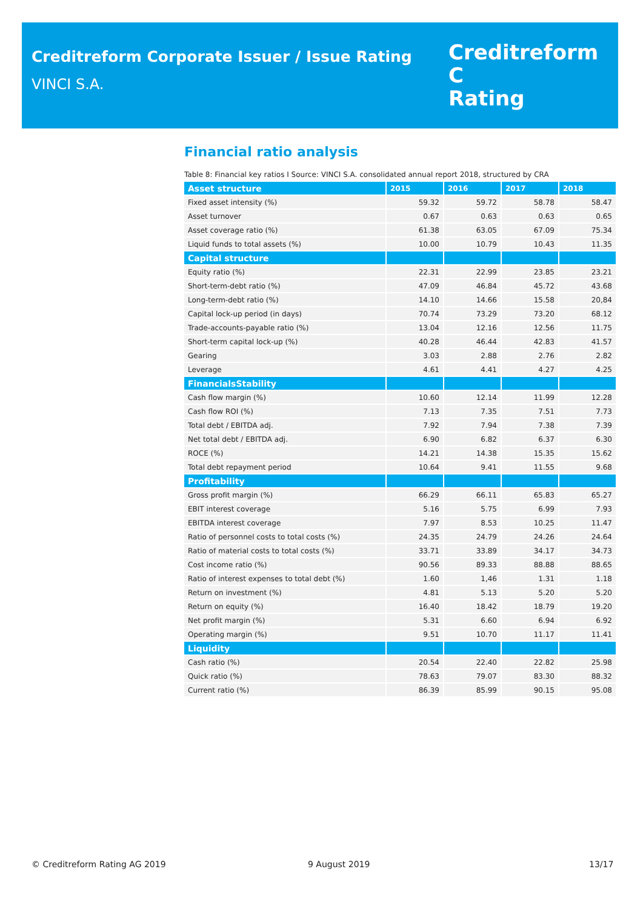Creditreform Corporate Issuer / Issue Rating
VINCI S.A.
Creditreform C
Rating
Financial ratio analysis
Table 8: Financial key ratios I Source: VINCI S.A. consolidated annual report 2018, structured by CRA
| Asset structure | 2015 | 2016 | 2017 | 2018 |
| --- | --- | --- | --- | --- |
| Fixed asset intensity (%) | 59.32 | 59.72 | 58.78 | 58.47 |
| Asset turnover | 0.67 | 0.63 | 0.63 | 0.65 |
| Asset coverage ratio (%) | 61.38 | 63.05 | 67.09 | 75.34 |
| Liquid funds to total assets (%) | 10.00 | 10.79 | 10.43 | 11.35 |
| Capital structure | | | | |
| Equity ratio (%) | 22.31 | 22.99 | 23.85 | 23.21 |
| Short-term-debt ratio (%) | 47.09 | 46.84 | 45.72 | 43.68 |
| Long-term-debt ratio (%) | 14.10 | 14.66 | 15.58 | 20,84 |
| Capital lock-up period (in days) | 70.74 | 73.29 | 73.20 | 68.12 |
| Trade-accounts-payable ratio (%) | 13.04 | 12.16 | 12.56 | 11.75 |
| Short-term capital lock-up (%) | 40.28 | 46.44 | 42.83 | 41.57 |
| Gearing | 3.03 | 2.88 | 2.76 | 2.82 |
| Leverage | 4.61 | 4.41 | 4.27 | 4.25 |
| FinancialsStability | | | | |
| Cash flow margin (%) | 10.60 | 12.14 | 11.99 | 12.28 |
| Cash flow ROI (%) | 7.13 | 7.35 | 7.51 | 7.73 |
| Total debt / EBITDA adj. | 7.92 | 7.94 | 7.38 | 7.39 |
| Net total debt / EBITDA adj. | 6.90 | 6.82 | 6.37 | 6.30 |
| ROCE (%) | 14.21 | 14.38 | 15.35 | 15.62 |
| Total debt repayment period | 10.64 | 9.41 | 11.55 | 9.68 |
| Profitability | | | | |
| Gross profit margin (%) | 66.29 | 66.11 | 65.83 | 65.27 |
| EBIT interest coverage | 5.16 | 5.75 | 6.99 | 7.93 |
| EBITDA interest coverage | 7.97 | 8.53 | 10.25 | 11.47 |
| Ratio of personnel costs to total costs (%) | 24.35 | 24.79 | 24.26 | 24.64 |
| Ratio of material costs to total costs (%) | 33.71 | 33.89 | 34.17 | 34.73 |
| Cost income ratio (%) | 90.56 | 89.33 | 88.88 | 88.65 |
| Ratio of interest expenses to total debt (%) | 1.60 | 1,46 | 1.31 | 1.18 |
| Return on investment (%) | 4.81 | 5.13 | 5.20 | 5.20 |
| Return on equity (%) | 16.40 | 18.42 | 18.79 | 19.20 |
| Net profit margin (%) | 5.31 | 6.60 | 6.94 | 6.92 |
| Operating margin (%) | 9.51 | 10.70 | 11.17 | 11.41 |
| Liquidity | | | | |
| Cash ratio (%) | 20.54 | 22.40 | 22.82 | 25.98 |
| Quick ratio (%) | 78.63 | 79.07 | 83.30 | 88.32 |
| Current ratio (%) | 86.39 | 85.99 | 90.15 | 95.08 |
© Creditreform Rating AG 2019 9 August 2019 13/17